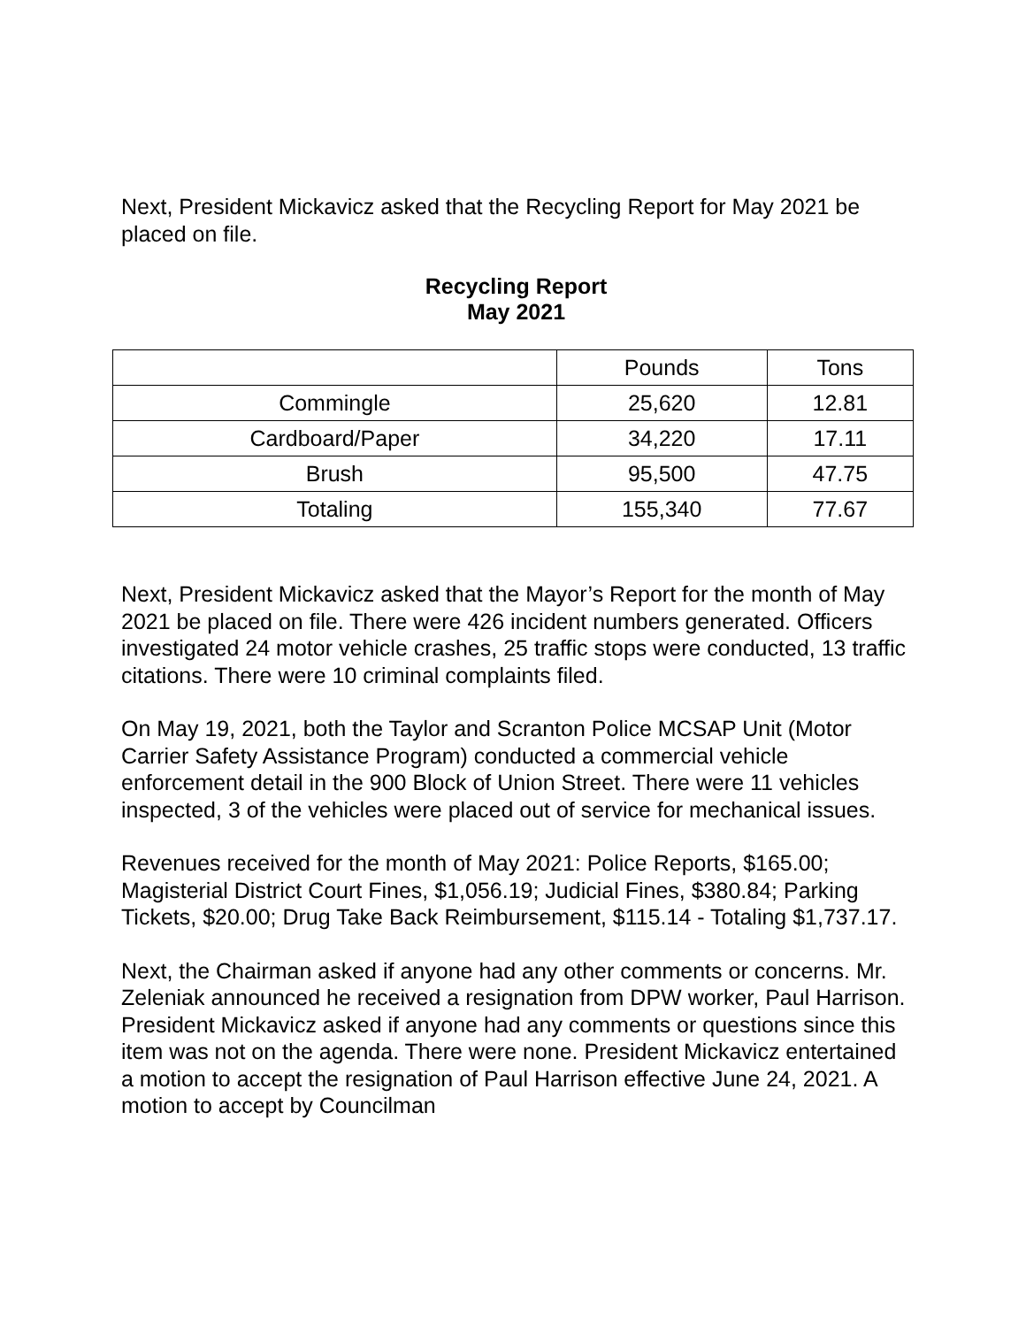Next, President Mickavicz asked that the Recycling Report for May 2021 be placed on file.
Recycling Report
May 2021
| | Pounds | Tons |
| Commingle | 25,620 | 12.81 |
| Cardboard/Paper | 34,220 | 17.11 |
| Brush | 95,500 | 47.75 |
| Totaling | 155,340 | 77.67 |
Next, President Mickavicz asked that the Mayor’s Report for the month of May 2021 be placed on file. There were 426 incident numbers generated. Officers investigated 24 motor vehicle crashes, 25 traffic stops were conducted, 13 traffic citations. There were 10 criminal complaints filed.
On May 19, 2021, both the Taylor and Scranton Police MCSAP Unit (Motor Carrier Safety Assistance Program) conducted a commercial vehicle enforcement detail in the 900 Block of Union Street. There were 11 vehicles inspected, 3 of the vehicles were placed out of service for mechanical issues.
Revenues received for the month of May 2021: Police Reports, $165.00; Magisterial District Court Fines, $1,056.19; Judicial Fines, $380.84; Parking Tickets, $20.00; Drug Take Back Reimbursement, $115.14 - Totaling $1,737.17.
Next, the Chairman asked if anyone had any other comments or concerns. Mr. Zeleniak announced he received a resignation from DPW worker, Paul Harrison. President Mickavicz asked if anyone had any comments or questions since this item was not on the agenda. There were none. President Mickavicz entertained a motion to accept the resignation of Paul Harrison effective June 24, 2021. A motion to accept by Councilman